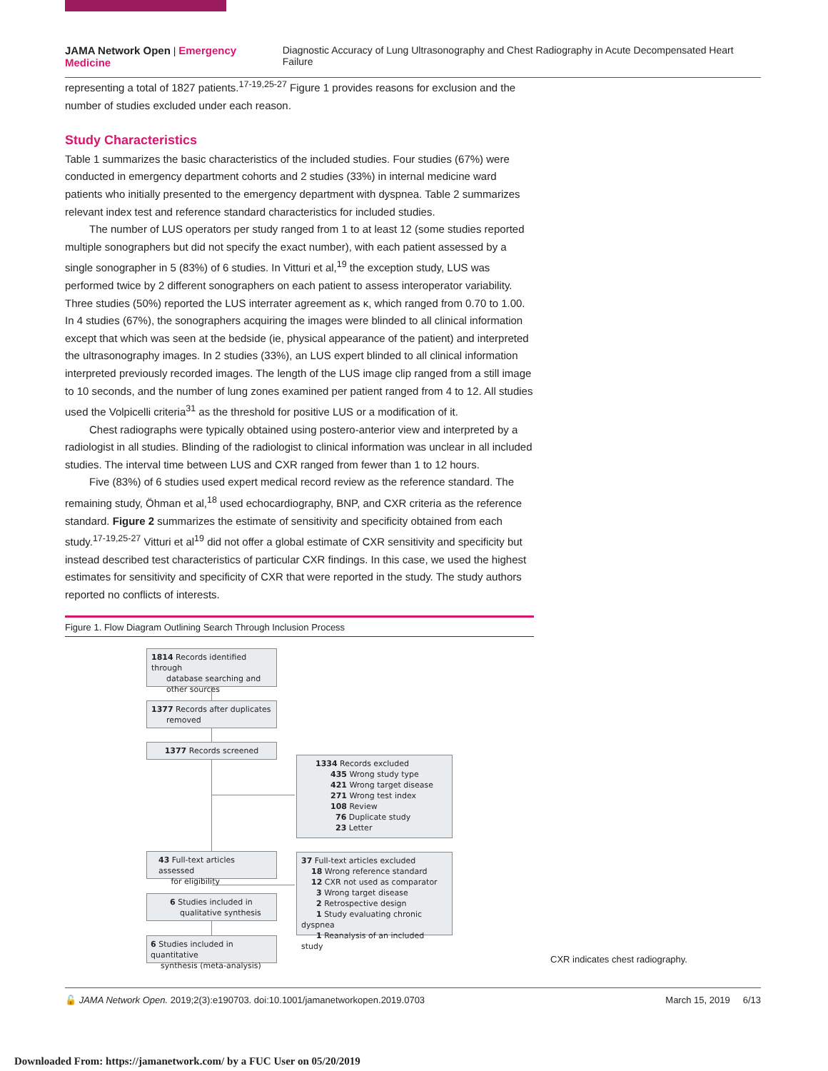JAMA Network Open | Emergency Medicine Diagnostic Accuracy of Lung Ultrasonography and Chest Radiography in Acute Decompensated Heart Failure
representing a total of 1827 patients.<sup>17-19,25-27</sup> Figure 1 provides reasons for exclusion and the number of studies excluded under each reason.
Study Characteristics
Table 1 summarizes the basic characteristics of the included studies. Four studies (67%) were conducted in emergency department cohorts and 2 studies (33%) in internal medicine ward patients who initially presented to the emergency department with dyspnea. Table 2 summarizes relevant index test and reference standard characteristics for included studies.
The number of LUS operators per study ranged from 1 to at least 12 (some studies reported multiple sonographers but did not specify the exact number), with each patient assessed by a single sonographer in 5 (83%) of 6 studies. In Vitturi et al,<sup>19</sup> the exception study, LUS was performed twice by 2 different sonographers on each patient to assess interoperator variability. Three studies (50%) reported the LUS interrater agreement as κ, which ranged from 0.70 to 1.00. In 4 studies (67%), the sonographers acquiring the images were blinded to all clinical information except that which was seen at the bedside (ie, physical appearance of the patient) and interpreted the ultrasonography images. In 2 studies (33%), an LUS expert blinded to all clinical information interpreted previously recorded images. The length of the LUS image clip ranged from a still image to 10 seconds, and the number of lung zones examined per patient ranged from 4 to 12. All studies used the Volpicelli criteria<sup>31</sup> as the threshold for positive LUS or a modification of it.
Chest radiographs were typically obtained using postero-anterior view and interpreted by a radiologist in all studies. Blinding of the radiologist to clinical information was unclear in all included studies. The interval time between LUS and CXR ranged from fewer than 1 to 12 hours.
Five (83%) of 6 studies used expert medical record review as the reference standard. The remaining study, Öhman et al,<sup>18</sup> used echocardiography, BNP, and CXR criteria as the reference standard. Figure 2 summarizes the estimate of sensitivity and specificity obtained from each study.<sup>17-19,25-27</sup> Vitturi et al<sup>19</sup> did not offer a global estimate of CXR sensitivity and specificity but instead described test characteristics of particular CXR findings. In this case, we used the highest estimates for sensitivity and specificity of CXR that were reported in the study. The study authors reported no conflicts of interests.
Figure 1. Flow Diagram Outlining Search Through Inclusion Process
1814 Records identified through
database searching and
other sources
1377 Records after duplicates
removed
1377 Records screened
1334 Records excluded
435 Wrong study type
421 Wrong target disease
271 Wrong test index
108 Review
76 Duplicate study
23 Letter
43 Full-text articles assessed
for eligibility
37 Full-text articles excluded
18 Wrong reference standard
12 CXR not used as comparator
3 Wrong target disease
2 Retrospective design
1 Study evaluating chronic dyspnea
1 Reanalysis of an included study
6 Studies included in
qualitative synthesis
6 Studies included in quantitative
synthesis (meta-analysis)
CXR indicates chest radiography.
🔓 JAMA Network Open. 2019;2(3):e190703. doi:10.1001/jamanetworkopen.2019.0703 March 15, 2019 6/13
Downloaded From: https://jamanetwork.com/ by a FUC User on 05/20/2019